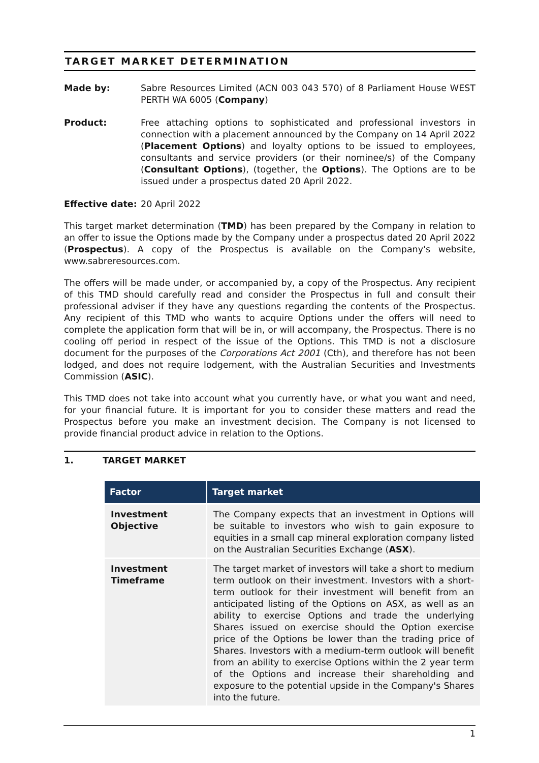TARGET MARKET DETERMINATION
Made by: Sabre Resources Limited (ACN 003 043 570) of 8 Parliament House WEST PERTH WA 6005 (Company)
Product: Free attaching options to sophisticated and professional investors in connection with a placement announced by the Company on 14 April 2022 (Placement Options) and loyalty options to be issued to employees, consultants and service providers (or their nominee/s) of the Company (Consultant Options), (together, the Options). The Options are to be issued under a prospectus dated 20 April 2022.
Effective date:
20 April 2022
This target market determination (TMD) has been prepared by the Company in relation to an offer to issue the Options made by the Company under a prospectus dated 20 April 2022 (Prospectus). A copy of the Prospectus is available on the Company's website, www.sabreresources.com.
The offers will be made under, or accompanied by, a copy of the Prospectus. Any recipient of this TMD should carefully read and consider the Prospectus in full and consult their professional adviser if they have any questions regarding the contents of the Prospectus. Any recipient of this TMD who wants to acquire Options under the offers will need to complete the application form that will be in, or will accompany, the Prospectus. There is no cooling off period in respect of the issue of the Options. This TMD is not a disclosure document for the purposes of the Corporations Act 2001 (Cth), and therefore has not been lodged, and does not require lodgement, with the Australian Securities and Investments Commission (ASIC).
This TMD does not take into account what you currently have, or what you want and need, for your financial future. It is important for you to consider these matters and read the Prospectus before you make an investment decision. The Company is not licensed to provide financial product advice in relation to the Options.
1. TARGET MARKET
| Factor | Target market |
| --- | --- |
| Investment Objective | The Company expects that an investment in Options will be suitable to investors who wish to gain exposure to equities in a small cap mineral exploration company listed on the Australian Securities Exchange ( ASX ). |
| Investment Timeframe | The target market of investors will take a short to medium term outlook on their investment. Investors with a short-term outlook for their investment will benefit from an anticipated listing of the Options on ASX, as well as an ability to exercise Options and trade the underlying Shares issued on exercise should the Option exercise price of the Options be lower than the trading price of Shares. Investors with a medium-term outlook will benefit from an ability to exercise Options within the 2 year term of the Options and increase their shareholding and exposure to the potential upside in the Company's Shares into the future. |
1